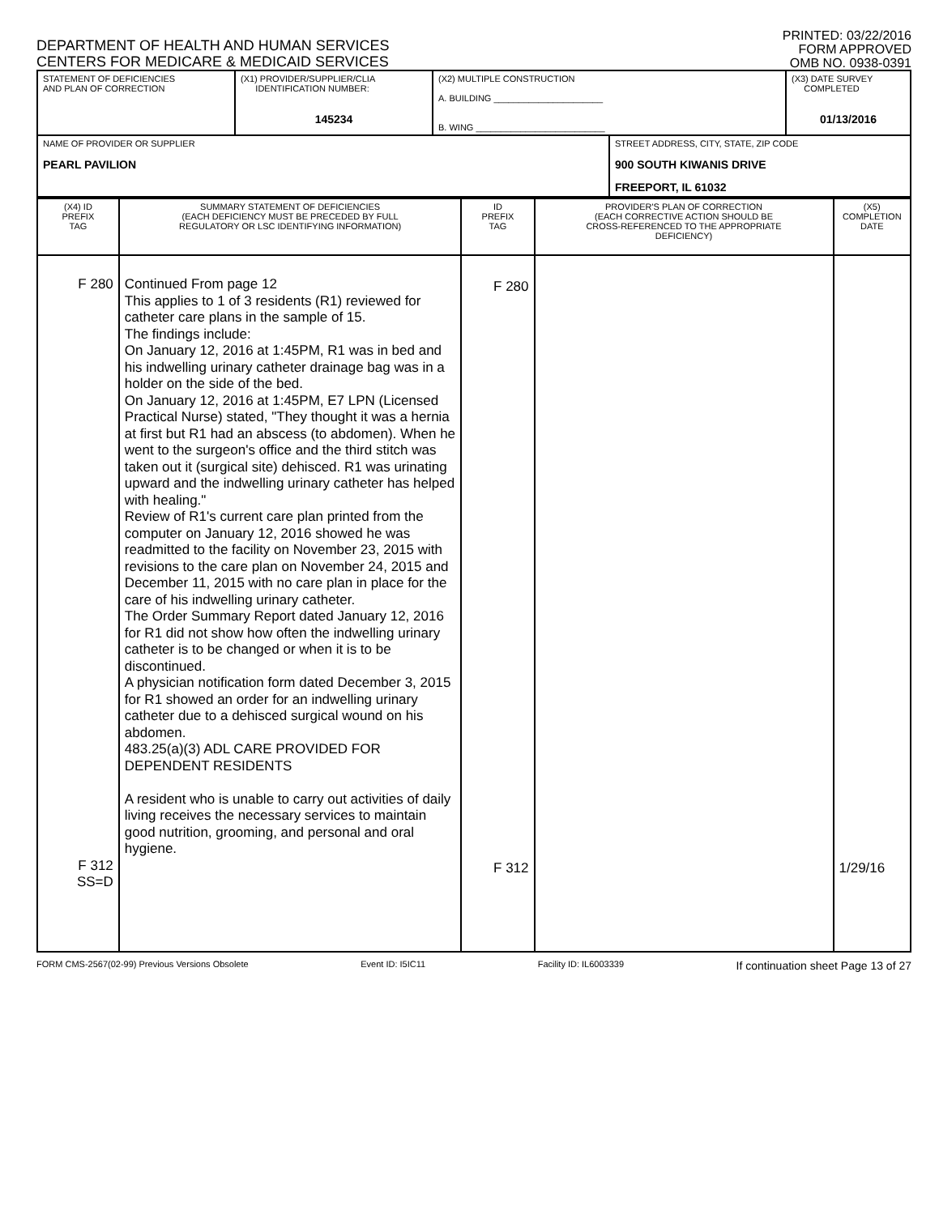DEPARTMENT OF HEALTH AND HUMAN SERVICES
CENTERS FOR MEDICARE & MEDICAID SERVICES
PRINTED: 03/22/2016
FORM APPROVED
OMB NO. 0938-0391
| STATEMENT OF DEFICIENCIES AND PLAN OF CORRECTION | (X1) PROVIDER/SUPPLIER/CLIA IDENTIFICATION NUMBER: 145234 | (X2) MULTIPLE CONSTRUCTION A. BUILDING ______________________ B. WING __________________________ | | (X3) DATE SURVEY COMPLETED 01/13/2016 |
| NAME OF PROVIDER OR SUPPLIER PEARL PAVILION | | | STREET ADDRESS, CITY, STATE, ZIP CODE 900 SOUTH KIWANIS DRIVE FREEPORT, IL 61032 | |
| (X4) ID PREFIX TAG | SUMMARY STATEMENT OF DEFICIENCIES (EACH DEFICIENCY MUST BE PRECEDED BY FULL REGULATORY OR LSC IDENTIFYING INFORMATION) | ID PREFIX TAG | PROVIDER'S PLAN OF CORRECTION (EACH CORRECTIVE ACTION SHOULD BE CROSS-REFERENCED TO THE APPROPRIATE DEFICIENCY) | (X5) COMPLETION DATE |
| --- | --- | --- | --- | --- |
| F 280 F 312 SS=D | Continued From page 12 This applies to 1 of 3 residents (R1) reviewed for catheter care plans in the sample of 15. The findings include: On January 12, 2016 at 1:45PM, R1 was in bed and his indwelling urinary catheter drainage bag was in a holder on the side of the bed. On January 12, 2016 at 1:45PM, E7 LPN (Licensed Practical Nurse) stated, "They thought it was a hernia at first but R1 had an abscess (to abdomen). When he went to the surgeon's office and the third stitch was taken out it (surgical site) dehisced. R1 was urinating upward and the indwelling urinary catheter has helped with healing." Review of R1's current care plan printed from the computer on January 12, 2016 showed he was readmitted to the facility on November 23, 2015 with revisions to the care plan on November 24, 2015 and December 11, 2015 with no care plan in place for the care of his indwelling urinary catheter. The Order Summary Report dated January 12, 2016 for R1 did not show how often the indwelling urinary catheter is to be changed or when it is to be discontinued. A physician notification form dated December 3, 2015 for R1 showed an order for an indwelling urinary catheter due to a dehisced surgical wound on his abdomen. 483.25(a)(3) ADL CARE PROVIDED FOR DEPENDENT RESIDENTS A resident who is unable to carry out activities of daily living receives the necessary services to maintain good nutrition, grooming, and personal and oral hygiene. | F 280 F 312 | | 1/29/16 |
FORM CMS-2567(02-99) Previous Versions Obsolete Event ID: I5IC11 Facility ID: IL6003339 If continuation sheet Page 13 of 27